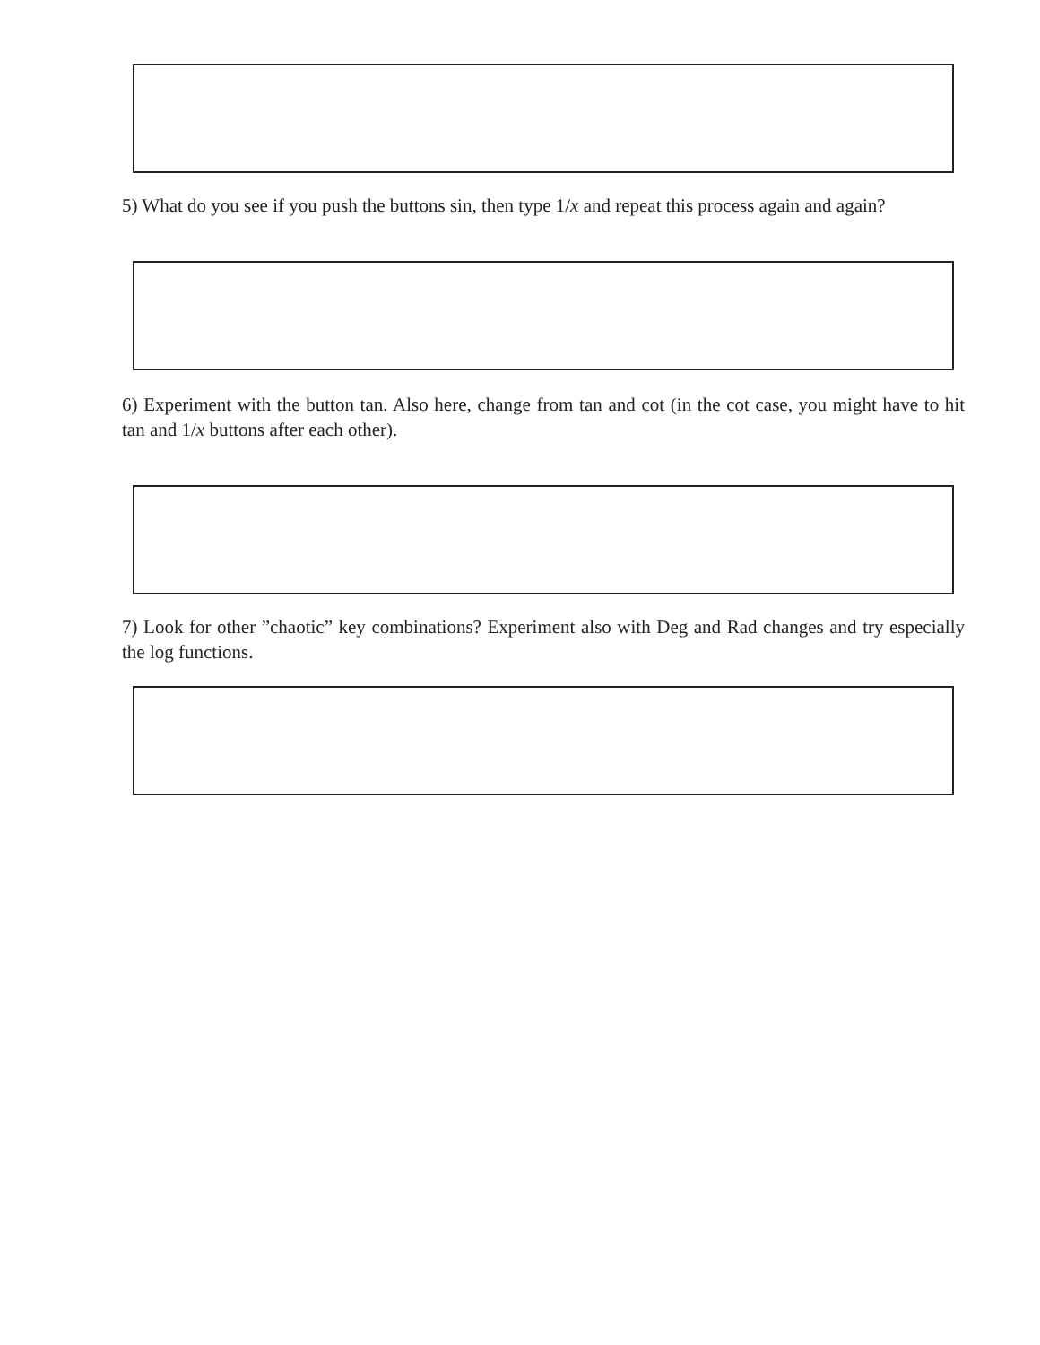5) What do you see if you push the buttons sin, then type 1/x and repeat this process again and again?
6) Experiment with the button tan. Also here, change from tan and cot (in the cot case, you might have to hit tan and 1/x buttons after each other).
7) Look for other ”chaotic” key combinations? Experiment also with Deg and Rad changes and try especially the log functions.